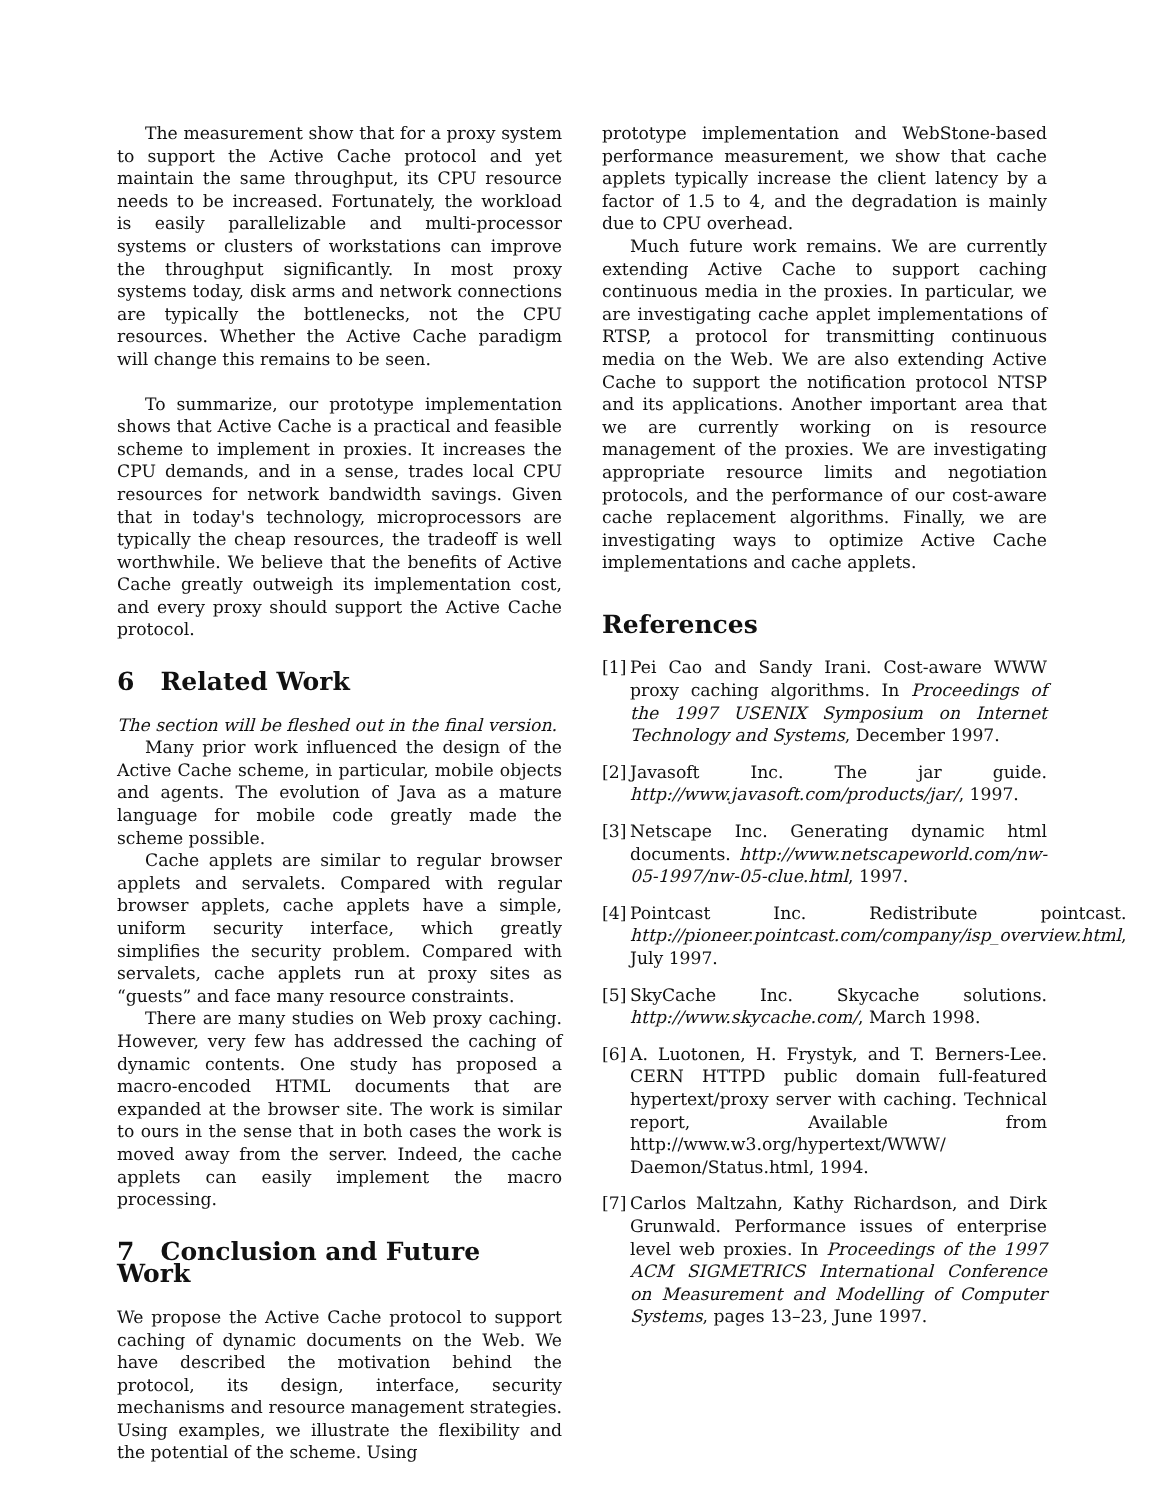The measurement show that for a proxy system to support the Active Cache protocol and yet maintain the same throughput, its CPU resource needs to be increased. Fortunately, the workload is easily parallelizable and multi-processor systems or clusters of workstations can improve the throughput significantly. In most proxy systems today, disk arms and network connections are typically the bottlenecks, not the CPU resources. Whether the Active Cache paradigm will change this remains to be seen.
To summarize, our prototype implementation shows that Active Cache is a practical and feasible scheme to implement in proxies. It increases the CPU demands, and in a sense, trades local CPU resources for network bandwidth savings. Given that in today's technology, microprocessors are typically the cheap resources, the tradeoff is well worthwhile. We believe that the benefits of Active Cache greatly outweigh its implementation cost, and every proxy should support the Active Cache protocol.
6 Related Work
The section will be fleshed out in the final version.
Many prior work influenced the design of the Active Cache scheme, in particular, mobile objects and agents. The evolution of Java as a mature language for mobile code greatly made the scheme possible.
Cache applets are similar to regular browser applets and servalets. Compared with regular browser applets, cache applets have a simple, uniform security interface, which greatly simplifies the security problem. Compared with servalets, cache applets run at proxy sites as “guests” and face many resource constraints.
There are many studies on Web proxy caching. However, very few has addressed the caching of dynamic contents. One study has proposed a macro-encoded HTML documents that are expanded at the browser site. The work is similar to ours in the sense that in both cases the work is moved away from the server. Indeed, the cache applets can easily implement the macro processing.
7 Conclusion and Future Work
We propose the Active Cache protocol to support caching of dynamic documents on the Web. We have described the motivation behind the protocol, its design, interface, security mechanisms and resource management strategies. Using examples, we illustrate the flexibility and the potential of the scheme. Using
prototype implementation and WebStone-based performance measurement, we show that cache applets typically increase the client latency by a factor of 1.5 to 4, and the degradation is mainly due to CPU overhead.
Much future work remains. We are currently extending Active Cache to support caching continuous media in the proxies. In particular, we are investigating cache applet implementations of RTSP, a protocol for transmitting continuous media on the Web. We are also extending Active Cache to support the notification protocol NTSP and its applications. Another important area that we are currently working on is resource management of the proxies. We are investigating appropriate resource limits and negotiation protocols, and the performance of our cost-aware cache replacement algorithms. Finally, we are investigating ways to optimize Active Cache implementations and cache applets.
References
[1] Pei Cao and Sandy Irani. Cost-aware WWW proxy caching algorithms. In Proceedings of the 1997 USENIX Symposium on Internet Technology and Systems, December 1997.
[2] Javasoft Inc. The jar guide. http://www.javasoft.com/products/jar/, 1997.
[3] Netscape Inc. Generating dynamic html documents. http://www.netscapeworld.com/nw-05-1997/nw-05-clue.html, 1997.
[4] Pointcast Inc. Redistribute pointcast. http://pioneer.pointcast.com/company/isp_overview.html, July 1997.
[5] SkyCache Inc. Skycache solutions. http://www.skycache.com/, March 1998.
[6] A. Luotonen, H. Frystyk, and T. Berners-Lee. CERN HTTPD public domain full-featured hypertext/proxy server with caching. Technical report, Available from http://www.w3.org/hypertext/WWW/ Daemon/Status.html, 1994.
[7] Carlos Maltzahn, Kathy Richardson, and Dirk Grunwald. Performance issues of enterprise level web proxies. In Proceedings of the 1997 ACM SIGMETRICS International Conference on Measurement and Modelling of Computer Systems, pages 13–23, June 1997.